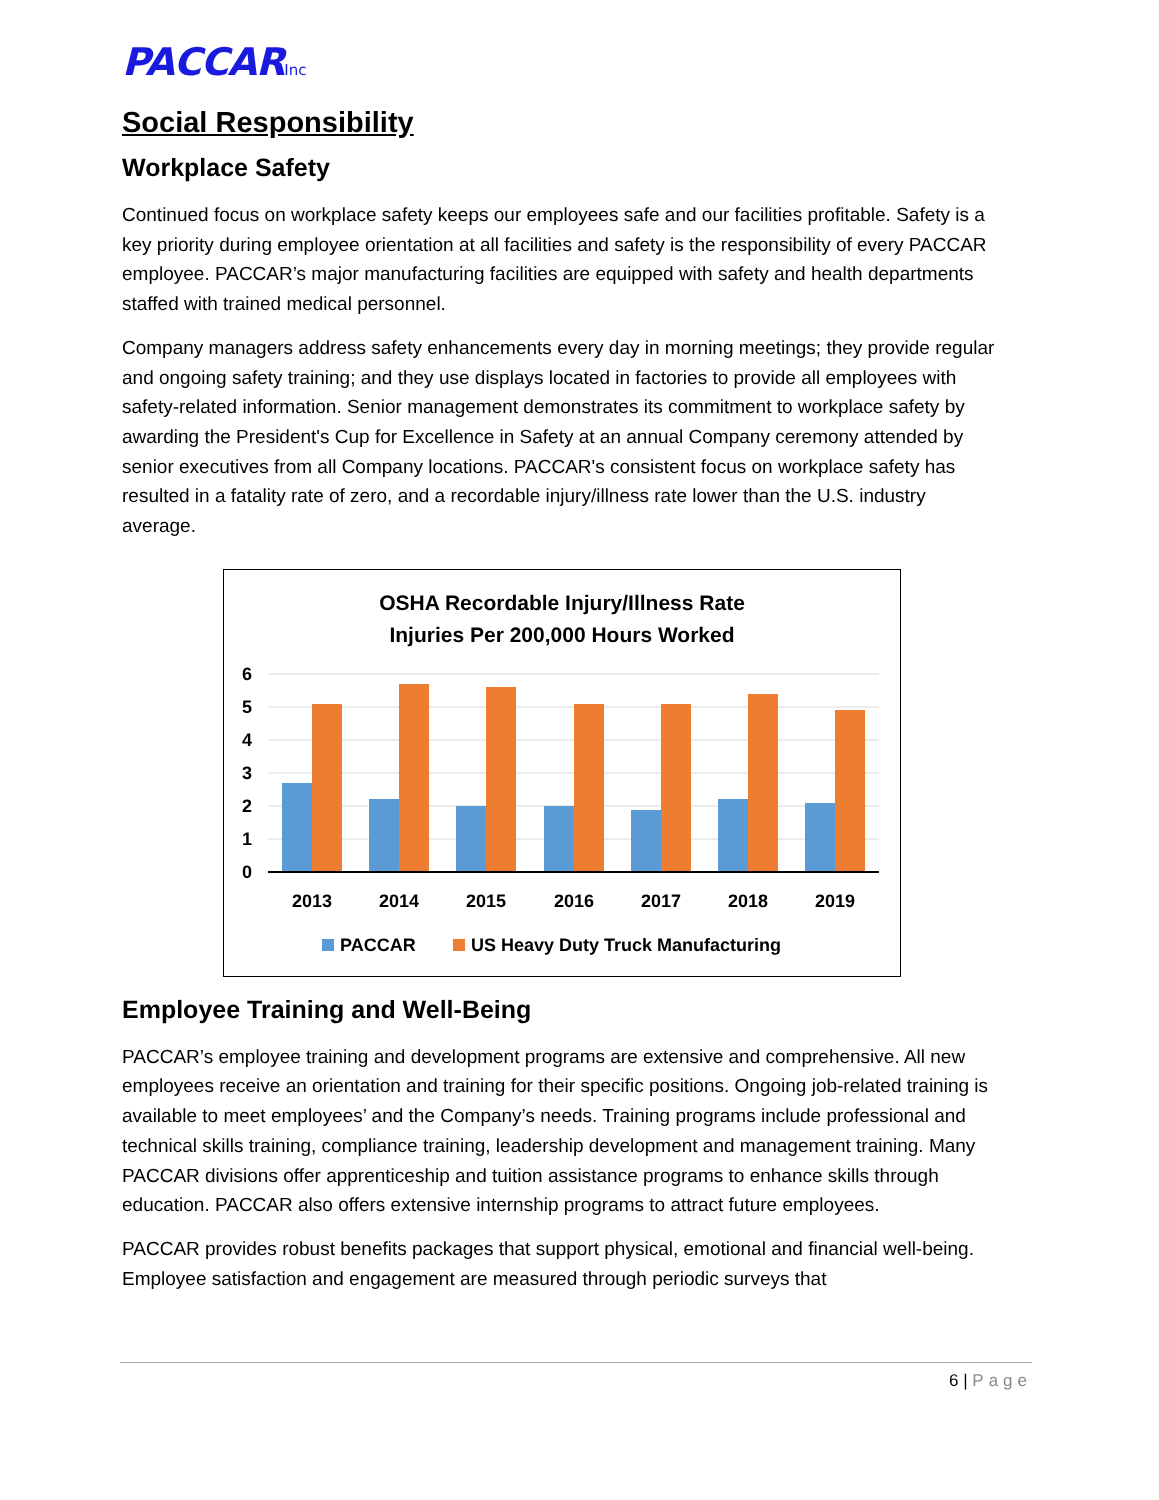PACCARInc
Social Responsibility
Workplace Safety
Continued focus on workplace safety keeps our employees safe and our facilities profitable. Safety is a key priority during employee orientation at all facilities and safety is the responsibility of every PACCAR employee. PACCAR’s major manufacturing facilities are equipped with safety and health departments staffed with trained medical personnel.
Company managers address safety enhancements every day in morning meetings; they provide regular and ongoing safety training; and they use displays located in factories to provide all employees with safety-related information. Senior management demonstrates its commitment to workplace safety by awarding the President's Cup for Excellence in Safety at an annual Company ceremony attended by senior executives from all Company locations. PACCAR's consistent focus on workplace safety has resulted in a fatality rate of zero, and a recordable injury/illness rate lower than the U.S. industry average.
OSHA Recordable Injury/Illness Rate
Injuries Per 200,000 Hours Worked
6
5
4
3
2
1
0
2013
2014
2015
2016
2017
2018
2019
PACCAR
US Heavy Duty Truck Manufacturing
Employee Training and Well-Being
PACCAR’s employee training and development programs are extensive and comprehensive. All new employees receive an orientation and training for their specific positions. Ongoing job-related training is available to meet employees’ and the Company’s needs. Training programs include professional and technical skills training, compliance training, leadership development and management training. Many PACCAR divisions offer apprenticeship and tuition assistance programs to enhance skills through education. PACCAR also offers extensive internship programs to attract future employees.
PACCAR provides robust benefits packages that support physical, emotional and financial well-being. Employee satisfaction and engagement are measured through periodic surveys that
6 | Page